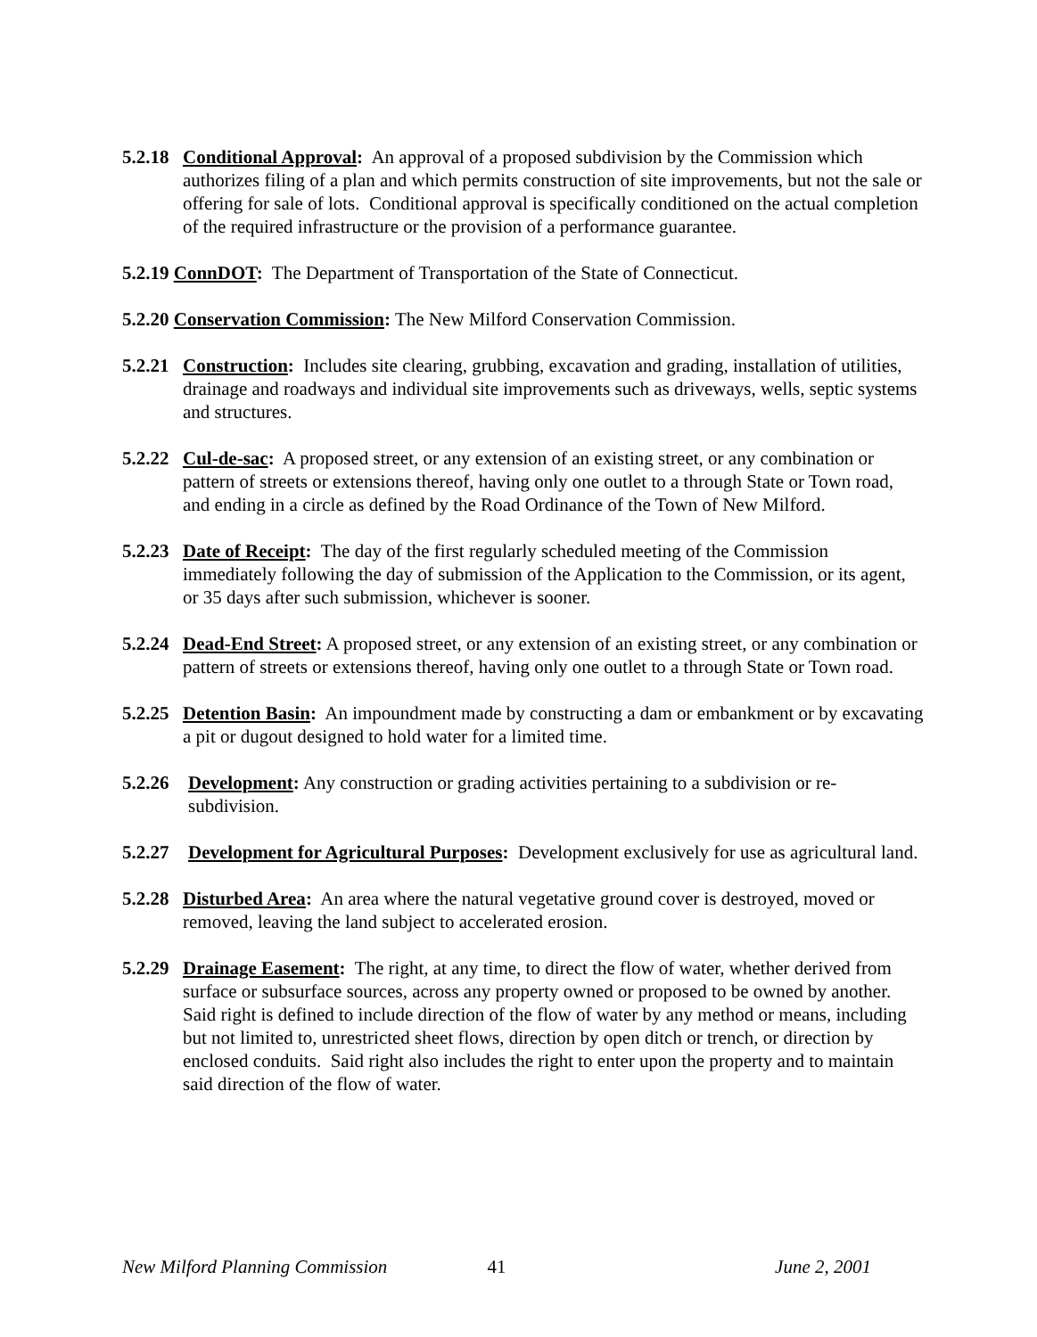5.2.18 Conditional Approval: An approval of a proposed subdivision by the Commission which authorizes filing of a plan and which permits construction of site improvements, but not the sale or offering for sale of lots. Conditional approval is specifically conditioned on the actual completion of the required infrastructure or the provision of a performance guarantee.
5.2.19 ConnDOT: The Department of Transportation of the State of Connecticut.
5.2.20 Conservation Commission: The New Milford Conservation Commission.
5.2.21 Construction: Includes site clearing, grubbing, excavation and grading, installation of utilities, drainage and roadways and individual site improvements such as driveways, wells, septic systems and structures.
5.2.22 Cul-de-sac: A proposed street, or any extension of an existing street, or any combination or pattern of streets or extensions thereof, having only one outlet to a through State or Town road, and ending in a circle as defined by the Road Ordinance of the Town of New Milford.
5.2.23 Date of Receipt: The day of the first regularly scheduled meeting of the Commission immediately following the day of submission of the Application to the Commission, or its agent, or 35 days after such submission, whichever is sooner.
5.2.24 Dead-End Street: A proposed street, or any extension of an existing street, or any combination or pattern of streets or extensions thereof, having only one outlet to a through State or Town road.
5.2.25 Detention Basin: An impoundment made by constructing a dam or embankment or by excavating a pit or dugout designed to hold water for a limited time.
5.2.26 Development: Any construction or grading activities pertaining to a subdivision or re-subdivision.
5.2.27 Development for Agricultural Purposes: Development exclusively for use as agricultural land.
5.2.28 Disturbed Area: An area where the natural vegetative ground cover is destroyed, moved or removed, leaving the land subject to accelerated erosion.
5.2.29 Drainage Easement: The right, at any time, to direct the flow of water, whether derived from surface or subsurface sources, across any property owned or proposed to be owned by another. Said right is defined to include direction of the flow of water by any method or means, including but not limited to, unrestricted sheet flows, direction by open ditch or trench, or direction by enclosed conduits. Said right also includes the right to enter upon the property and to maintain said direction of the flow of water.
New Milford Planning Commission 41 June 2, 2001